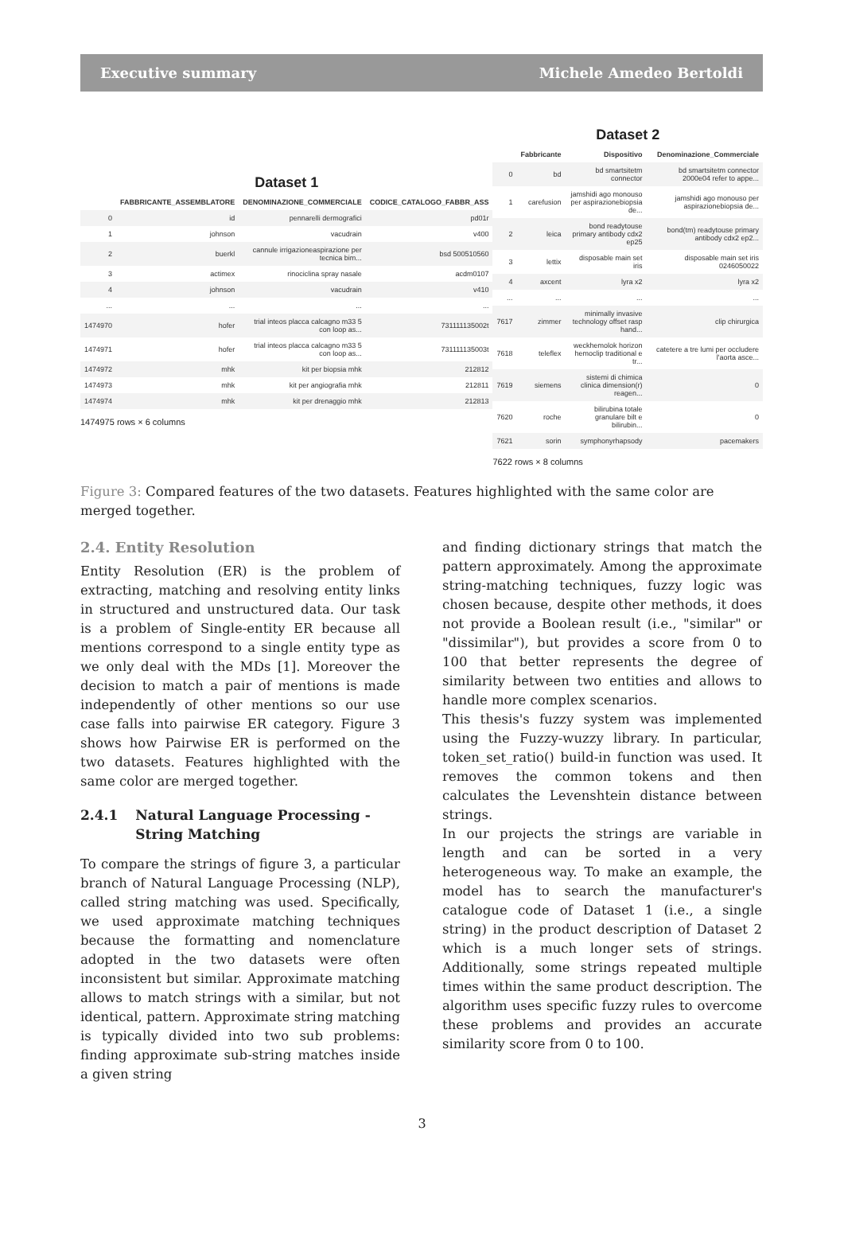Executive summary Michele Amedeo Bertoldi
Dataset 1
| | FABBRICANTE_ASSEMBLATORE | DENOMINAZIONE_COMMERCIALE | CODICE_CATALOGO_FABBR_ASS |
| --- | --- | --- | --- |
| 0 | id | pennarelli dermografici | pd01r |
| 1 | johnson | vacudrain | v400 |
| 2 | buerkl | cannule irrigazioneaspirazione per tecnica bim... | bsd 500510560 |
| 3 | actimex | rinociclina spray nasale | acdm0107 |
| 4 | johnson | vacudrain | v410 |
| ... | ... | ... | ... |
| 1474970 | hofer | trial inteos placca calcagno m33 5 con loop as... | 731111135002t |
| 1474971 | hofer | trial inteos placca calcagno m33 5 con loop as... | 731111135003t |
| 1474972 | mhk | kit per biopsia mhk | 212812 |
| 1474973 | mhk | kit per angiografia mhk | 212811 |
| 1474974 | mhk | kit per drenaggio mhk | 212813 |
1474975 rows × 6 columns
Dataset 2
| | Fabbricante | Dispositivo | Denominazione_Commerciale |
| --- | --- | --- | --- |
| 0 | bd | bd smartsitetm connector | bd smartsitetm connector 2000e04 refer to appe... |
| 1 | carefusion | jamshidi ago monouso per aspirazionebiopsia de... | jamshidi ago monouso per aspirazionebiopsia de... |
| 2 | leica | bond readytouse primary antibody cdx2 ep25 | bond(tm) readytouse primary antibody cdx2 ep2... |
| 3 | lettix | disposable main set iris | disposable main set iris 0246050022 |
| 4 | axcent | lyra x2 | lyra x2 |
| ... | ... | ... | ... |
| 7617 | zimmer | minimally invasive technology offset rasp hand... | clip chirurgica |
| 7618 | teleflex | weckhemolok horizon hemoclip traditional e tr... | catetere a tre lumi per occludere l'aorta asce... |
| 7619 | siemens | sistemi di chimica clinica dimension(r) reagen... | 0 |
| 7620 | roche | bilirubina totale granulare bilt e bilirubin... | 0 |
| 7621 | sorin | symphonyrhapsody | pacemakers |
7622 rows × 8 columns
Figure 3: Compared features of the two datasets. Features highlighted with the same color are merged together.
2.4. Entity Resolution
Entity Resolution (ER) is the problem of extracting, matching and resolving entity links in structured and unstructured data. Our task is a problem of Single-entity ER because all mentions correspond to a single entity type as we only deal with the MDs [1]. Moreover the decision to match a pair of mentions is made independently of other mentions so our use case falls into pairwise ER category. Figure 3 shows how Pairwise ER is performed on the two datasets. Features highlighted with the same color are merged together.
2.4.1 Natural Language Processing - String Matching
To compare the strings of figure 3, a particular branch of Natural Language Processing (NLP), called string matching was used. Specifically, we used approximate matching techniques because the formatting and nomenclature adopted in the two datasets were often inconsistent but similar. Approximate matching allows to match strings with a similar, but not identical, pattern. Approximate string matching is typically divided into two sub problems: finding approximate sub-string matches inside a given string
and finding dictionary strings that match the pattern approximately. Among the approximate string-matching techniques, fuzzy logic was chosen because, despite other methods, it does not provide a Boolean result (i.e., "similar" or "dissimilar"), but provides a score from 0 to 100 that better represents the degree of similarity between two entities and allows to handle more complex scenarios.
This thesis's fuzzy system was implemented using the Fuzzy-wuzzy library. In particular, token_set_ratio() build-in function was used. It removes the common tokens and then calculates the Levenshtein distance between strings.
In our projects the strings are variable in length and can be sorted in a very heterogeneous way. To make an example, the model has to search the manufacturer's catalogue code of Dataset 1 (i.e., a single string) in the product description of Dataset 2 which is a much longer sets of strings. Additionally, some strings repeated multiple times within the same product description. The algorithm uses specific fuzzy rules to overcome these problems and provides an accurate similarity score from 0 to 100.
3